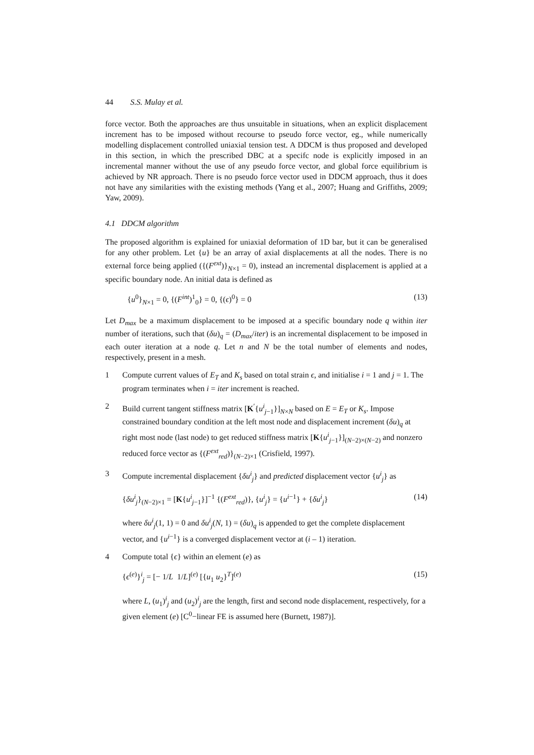44 S.S. Mulay et al.
force vector. Both the approaches are thus unsuitable in situations, when an explicit displacement increment has to be imposed without recourse to pseudo force vector, eg., while numerically modelling displacement controlled uniaxial tension test. A DDCM is thus proposed and developed in this section, in which the prescribed DBC at a specifc node is explicitly imposed in an incremental manner without the use of any pseudo force vector, and global force equilibrium is achieved by NR approach. There is no pseudo force vector used in DDCM approach, thus it does not have any similarities with the existing methods (Yang et al., 2007; Huang and Griffiths, 2009; Yaw, 2009).
4.1 DDCM algorithm
The proposed algorithm is explained for uniaxial deformation of 1D bar, but it can be generalised for any other problem. Let {u} be an array of axial displacements at all the nodes. There is no external force being applied ({(F<sup>ext</sup>)}<sub>N×1</sub> = 0), instead an incremental displacement is applied at a specific boundary node. An initial data is defined as
{u<sup>0</sup>}<sub>N×1</sub> = 0, {(F<sup>int</sup>)<sup>1</sup><sub>0</sub>} = 0, {(ϵ)<sup>0</sup>} = 0 (13)
Let D<sub>max</sub> be a maximum displacement to be imposed at a specific boundary node q within iter number of iterations, such that (δu)<sub>q</sub> = (D<sub>max</sub>/iter) is an incremental displacement to be imposed in each outer iteration at a node q. Let n and N be the total number of elements and nodes, respectively, present in a mesh.
1 Compute current values of E<sub>T</sub> and K<sub>s</sub> based on total strain ϵ, and initialise i = 1 and j = 1. The program terminates when i = iter increment is reached.
2 Build current tangent stiffness matrix [K<sup>′</sup>{u<sup>i</sup><sub>j−1</sub>}]<sub>N×N</sub> based on E = E<sub>T</sub> or K<sub>s</sub>. Impose constrained boundary condition at the left most node and displacement increment (δu)<sub>q</sub> at right most node (last node) to get reduced stiffness matrix [K{u<sup>i</sup><sub>j−1</sub>}]<sub>(N−2)×(N−2)</sub> and nonzero reduced force vector as {(F<sup>ext</sup><sub>red</sub>)}<sub>(N−2)×1</sub> (Crisfield, 1997).
3 Compute incremental displacement {δu<sup>i</sup><sub>j</sub>} and predicted displacement vector {u<sup>i</sup><sub>j</sub>} as
{δu<sup>i</sup><sub>j</sub>}<sub>(N−2)×1</sub> = [K{u<sup>i</sup><sub>j−1</sub>}]<sup>−1</sup> {(F<sup>ext</sup><sub>red</sub>)}, {u<sup>i</sup><sub>j</sub>} = {u<sup>i−1</sup>} + {δu<sup>i</sup><sub>j</sub>} (14)
where δu<sup>i</sup><sub>j</sub>(1, 1) = 0 and δu<sup>i</sup><sub>j</sub>(N, 1) = (δu)<sub>q</sub> is appended to get the complete displacement vector, and {u<sup>i−1</sup>} is a converged displacement vector at (i – 1) iteration.
4 Compute total {ϵ} within an element (e) as
{ϵ<sup>(e)</sup>}<sup>i</sup><sub>j</sub> = [− 1/L 1/L]<sup>(e)</sup> [{u<sub>1</sub> u<sub>2</sub>}<sup>T</sup>]<sup>(e)</sup> (15)
where L, (u<sub>1</sub>)<sup>i</sup><sub>j</sub> and (u<sub>2</sub>)<sup>i</sup><sub>j</sub> are the length, first and second node displacement, respectively, for a given element (e) [C<sup>0</sup>−linear FE is assumed here (Burnett, 1987)].